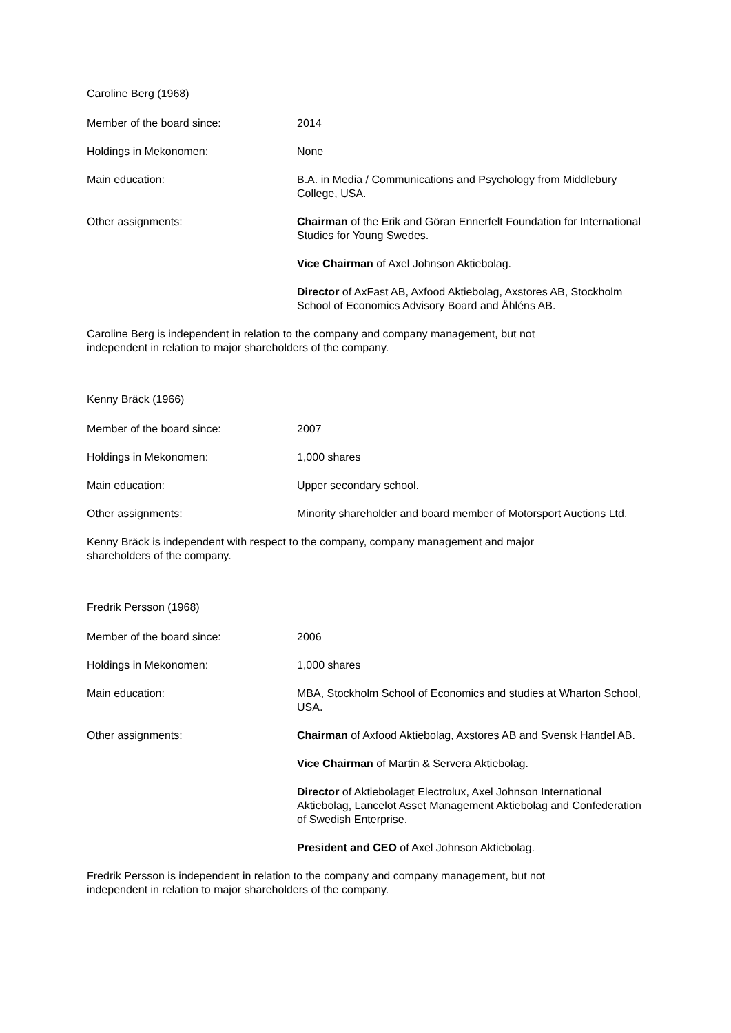Caroline Berg (1968)
Member of the board since: 2014
Holdings in Mekonomen: None
Main education: B.A. in Media / Communications and Psychology from Middlebury College, USA.
Other assignments: Chairman of the Erik and Göran Ennerfelt Foundation for International Studies for Young Swedes.
Vice Chairman of Axel Johnson Aktiebolag.
Director of AxFast AB, Axfood Aktiebolag, Axstores AB, Stockholm School of Economics Advisory Board and Åhléns AB.
Caroline Berg is independent in relation to the company and company management, but not independent in relation to major shareholders of the company.
Kenny Bräck (1966)
Member of the board since: 2007
Holdings in Mekonomen: 1,000 shares
Main education: Upper secondary school.
Other assignments: Minority shareholder and board member of Motorsport Auctions Ltd.
Kenny Bräck is independent with respect to the company, company management and major shareholders of the company.
Fredrik Persson (1968)
Member of the board since: 2006
Holdings in Mekonomen: 1,000 shares
Main education: MBA, Stockholm School of Economics and studies at Wharton School, USA.
Other assignments: Chairman of Axfood Aktiebolag, Axstores AB and Svensk Handel AB.
Vice Chairman of Martin & Servera Aktiebolag.
Director of Aktiebolaget Electrolux, Axel Johnson International Aktiebolag, Lancelot Asset Management Aktiebolag and Confederation of Swedish Enterprise.
President and CEO of Axel Johnson Aktiebolag.
Fredrik Persson is independent in relation to the company and company management, but not independent in relation to major shareholders of the company.